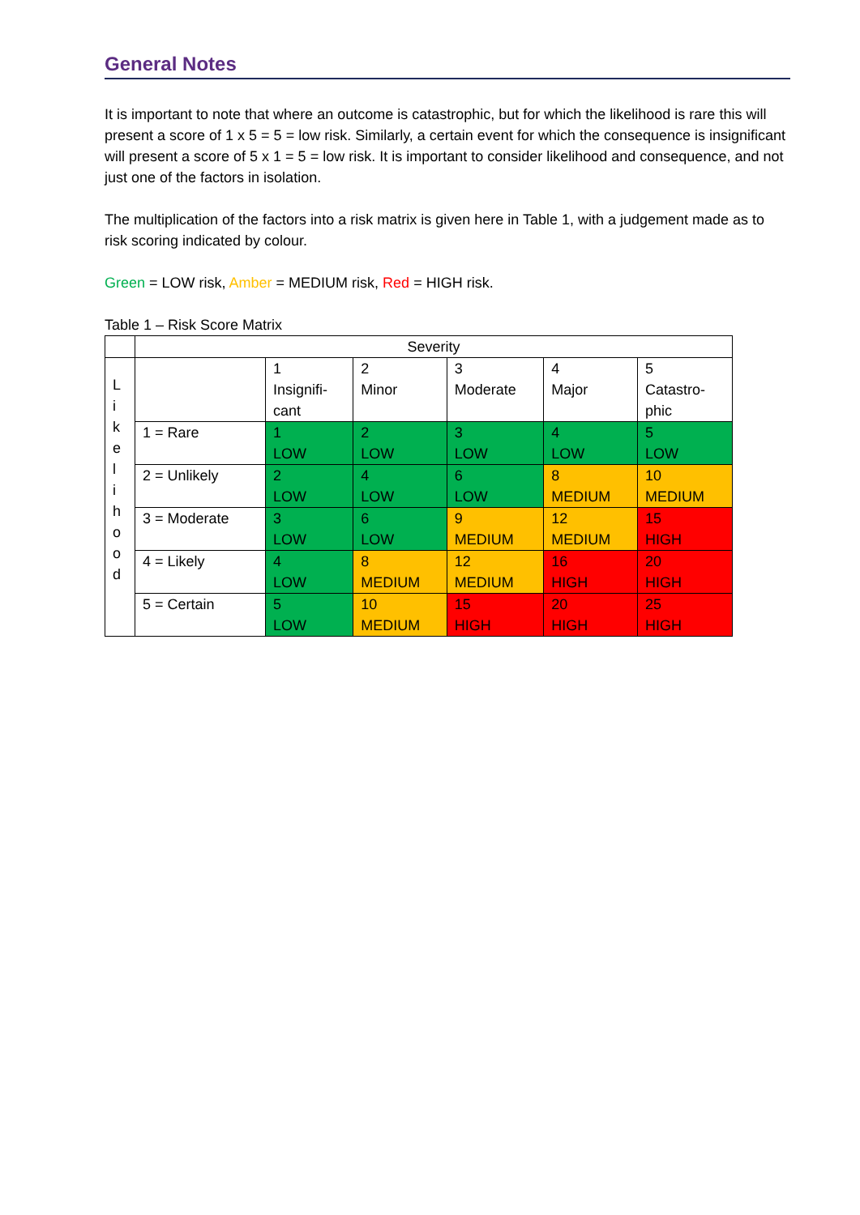General Notes
It is important to note that where an outcome is catastrophic, but for which the likelihood is rare this will present a score of 1 x 5 = 5 = low risk. Similarly, a certain event for which the consequence is insignificant will present a score of 5 x 1 = 5 = low risk. It is important to consider likelihood and consequence, and not just one of the factors in isolation.
The multiplication of the factors into a risk matrix is given here in Table 1, with a judgement made as to risk scoring indicated by colour.
Green = LOW risk, Amber = MEDIUM risk, Red = HIGH risk.
Table 1 – Risk Score Matrix
| | Severity | | | | | |
| L i k e l i h o o d | | 1 Insignifi- cant | 2 Minor | 3 Moderate | 4 Major | 5 Catastro- phic |
| | 1 = Rare | 1 LOW | 2 LOW | 3 LOW | 4 LOW | 5 LOW |
| | 2 = Unlikely | 2 LOW | 4 LOW | 6 LOW | 8 MEDIUM | 10 MEDIUM |
| | 3 = Moderate | 3 LOW | 6 LOW | 9 MEDIUM | 12 MEDIUM | 15 HIGH |
| | 4 = Likely | 4 LOW | 8 MEDIUM | 12 MEDIUM | 16 HIGH | 20 HIGH |
| | 5 = Certain | 5 LOW | 10 MEDIUM | 15 HIGH | 20 HIGH | 25 HIGH |